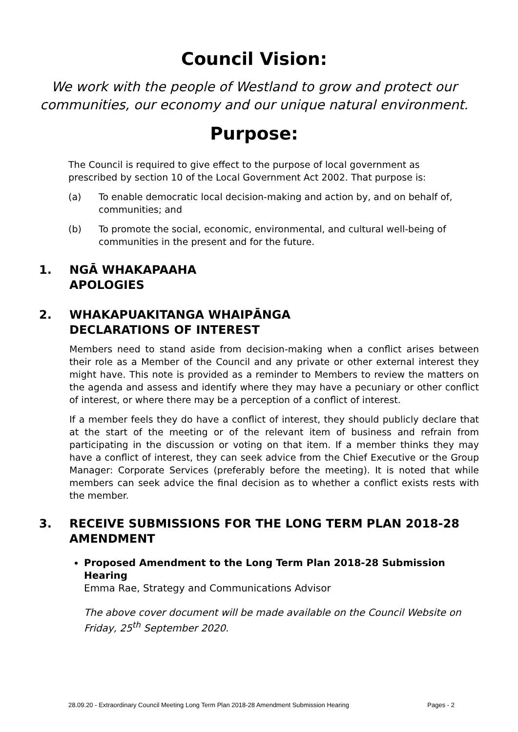Council Vision:
We work with the people of Westland to grow and protect our communities, our economy and our unique natural environment.
Purpose:
The Council is required to give effect to the purpose of local government as prescribed by section 10 of the Local Government Act 2002. That purpose is:
(a) To enable democratic local decision-making and action by, and on behalf of, communities; and
(b) To promote the social, economic, environmental, and cultural well-being of communities in the present and for the future.
1. NGĀ WHAKAPAAHA
APOLOGIES
2. WHAKAPUAKITANGA WHAIPĀNGA
DECLARATIONS OF INTEREST
Members need to stand aside from decision-making when a conflict arises between their role as a Member of the Council and any private or other external interest they might have. This note is provided as a reminder to Members to review the matters on the agenda and assess and identify where they may have a pecuniary or other conflict of interest, or where there may be a perception of a conflict of interest.
If a member feels they do have a conflict of interest, they should publicly declare that at the start of the meeting or of the relevant item of business and refrain from participating in the discussion or voting on that item. If a member thinks they may have a conflict of interest, they can seek advice from the Chief Executive or the Group Manager: Corporate Services (preferably before the meeting). It is noted that while members can seek advice the final decision as to whether a conflict exists rests with the member.
3. RECEIVE SUBMISSIONS FOR THE LONG TERM PLAN 2018-28 AMENDMENT
Proposed Amendment to the Long Term Plan 2018-28 Submission Hearing
Emma Rae, Strategy and Communications Advisor
The above cover document will be made available on the Council Website on Friday, 25<sup>th</sup> September 2020.
28.09.20 - Extraordinary Council Meeting Long Term Plan 2018-28 Amendment Submission Hearing Pages - 2